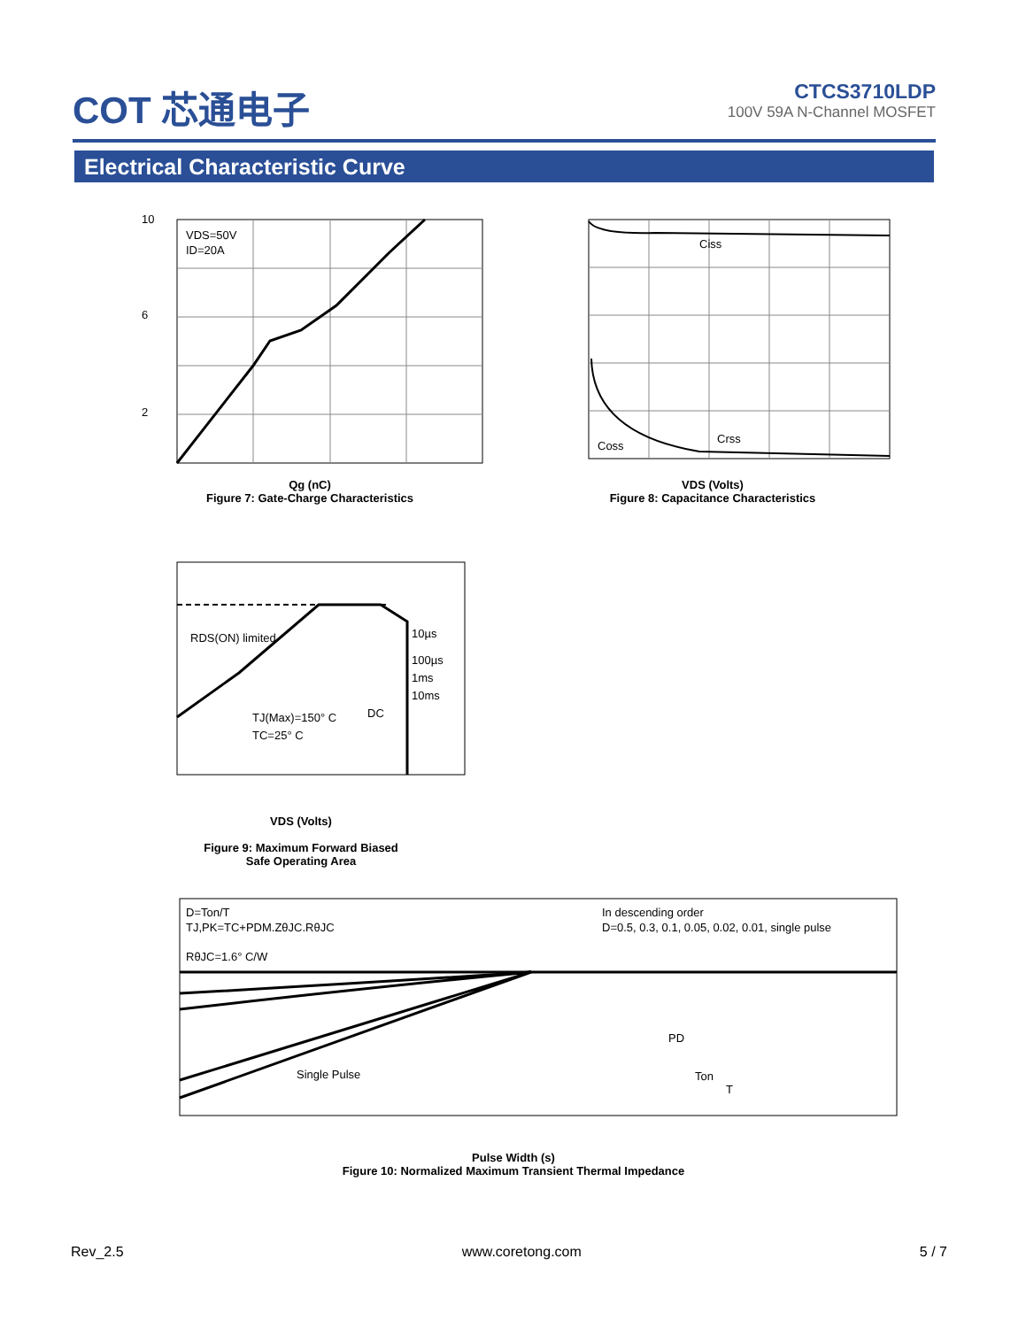COT 芯通电子
CTCS3710LDP
100V 59A N-Channel MOSFET
Electrical Characteristic Curve
VDS=50V
ID=20A
2
6
10
Qg (nC)
Figure 7: Gate-Charge Characteristics
Ciss
Crss
Coss
VDS (Volts)
Figure 8: Capacitance Characteristics
RDS(ON) limited
10µs
100µs
1ms
10ms
DC
TJ(Max)=150° C
TC=25° C
VDS (Volts)
Figure 9: Maximum Forward Biased
Safe Operating Area
D=Ton/T
TJ,PK=TC+PDM.ZθJC.RθJC
RθJC=1.6° C/W
In descending order
D=0.5, 0.3, 0.1, 0.05, 0.02, 0.01, single pulse
Single Pulse
PD
Ton
T
Pulse Width (s)
Figure 10: Normalized Maximum Transient Thermal Impedance
Rev_2.5 www.coretong.com 5 / 7